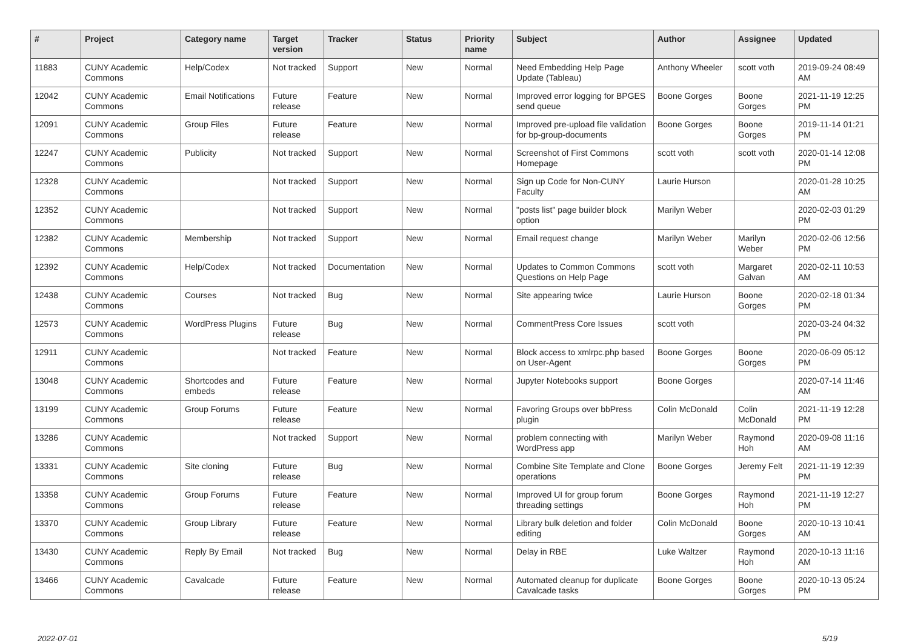| # | Project | Category name | Target version | Tracker | Status | Priority name | Subject | Author | Assignee | Updated |
| --- | --- | --- | --- | --- | --- | --- | --- | --- | --- | --- |
| 11883 | CUNY Academic Commons | Help/Codex | Not tracked | Support | New | Normal | Need Embedding Help Page Update (Tableau) | Anthony Wheeler | scott voth | 2019-09-24 08:49 AM |
| 12042 | CUNY Academic Commons | Email Notifications | Future release | Feature | New | Normal | Improved error logging for BPGES send queue | Boone Gorges | Boone Gorges | 2021-11-19 12:25 PM |
| 12091 | CUNY Academic Commons | Group Files | Future release | Feature | New | Normal | Improved pre-upload file validation for bp-group-documents | Boone Gorges | Boone Gorges | 2019-11-14 01:21 PM |
| 12247 | CUNY Academic Commons | Publicity | Not tracked | Support | New | Normal | Screenshot of First Commons Homepage | scott voth | scott voth | 2020-01-14 12:08 PM |
| 12328 | CUNY Academic Commons | | Not tracked | Support | New | Normal | Sign up Code for Non-CUNY Faculty | Laurie Hurson | | 2020-01-28 10:25 AM |
| 12352 | CUNY Academic Commons | | Not tracked | Support | New | Normal | "posts list" page builder block option | Marilyn Weber | | 2020-02-03 01:29 PM |
| 12382 | CUNY Academic Commons | Membership | Not tracked | Support | New | Normal | Email request change | Marilyn Weber | Marilyn Weber | 2020-02-06 12:56 PM |
| 12392 | CUNY Academic Commons | Help/Codex | Not tracked | Documentation | New | Normal | Updates to Common Commons Questions on Help Page | scott voth | Margaret Galvan | 2020-02-11 10:53 AM |
| 12438 | CUNY Academic Commons | Courses | Not tracked | Bug | New | Normal | Site appearing twice | Laurie Hurson | Boone Gorges | 2020-02-18 01:34 PM |
| 12573 | CUNY Academic Commons | WordPress Plugins | Future release | Bug | New | Normal | CommentPress Core Issues | scott voth | | 2020-03-24 04:32 PM |
| 12911 | CUNY Academic Commons | | Not tracked | Feature | New | Normal | Block access to xmlrpc.php based on User-Agent | Boone Gorges | Boone Gorges | 2020-06-09 05:12 PM |
| 13048 | CUNY Academic Commons | Shortcodes and embeds | Future release | Feature | New | Normal | Jupyter Notebooks support | Boone Gorges | | 2020-07-14 11:46 AM |
| 13199 | CUNY Academic Commons | Group Forums | Future release | Feature | New | Normal | Favoring Groups over bbPress plugin | Colin McDonald | Colin McDonald | 2021-11-19 12:28 PM |
| 13286 | CUNY Academic Commons | | Not tracked | Support | New | Normal | problem connecting with WordPress app | Marilyn Weber | Raymond Hoh | 2020-09-08 11:16 AM |
| 13331 | CUNY Academic Commons | Site cloning | Future release | Bug | New | Normal | Combine Site Template and Clone operations | Boone Gorges | Jeremy Felt | 2021-11-19 12:39 PM |
| 13358 | CUNY Academic Commons | Group Forums | Future release | Feature | New | Normal | Improved UI for group forum threading settings | Boone Gorges | Raymond Hoh | 2021-11-19 12:27 PM |
| 13370 | CUNY Academic Commons | Group Library | Future release | Feature | New | Normal | Library bulk deletion and folder editing | Colin McDonald | Boone Gorges | 2020-10-13 10:41 AM |
| 13430 | CUNY Academic Commons | Reply By Email | Not tracked | Bug | New | Normal | Delay in RBE | Luke Waltzer | Raymond Hoh | 2020-10-13 11:16 AM |
| 13466 | CUNY Academic Commons | Cavalcade | Future release | Feature | New | Normal | Automated cleanup for duplicate Cavalcade tasks | Boone Gorges | Boone Gorges | 2020-10-13 05:24 PM |
2022-07-01 5/19